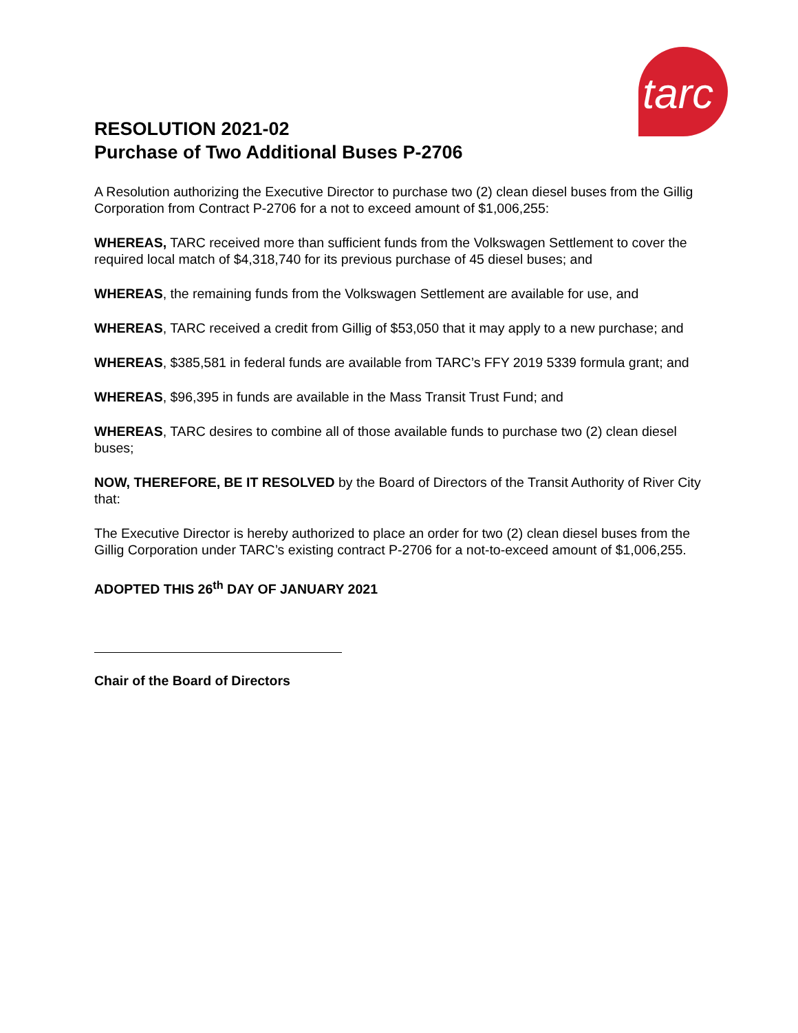tarc
RESOLUTION 2021-02
Purchase of Two Additional Buses P-2706
A Resolution authorizing the Executive Director to purchase two (2) clean diesel buses from the Gillig Corporation from Contract P-2706 for a not to exceed amount of $1,006,255:
WHEREAS, TARC received more than sufficient funds from the Volkswagen Settlement to cover the required local match of $4,318,740 for its previous purchase of 45 diesel buses; and
WHEREAS, the remaining funds from the Volkswagen Settlement are available for use, and
WHEREAS, TARC received a credit from Gillig of $53,050 that it may apply to a new purchase; and
WHEREAS, $385,581 in federal funds are available from TARC’s FFY 2019 5339 formula grant; and
WHEREAS, $96,395 in funds are available in the Mass Transit Trust Fund; and
WHEREAS, TARC desires to combine all of those available funds to purchase two (2) clean diesel buses;
NOW, THEREFORE, BE IT RESOLVED by the Board of Directors of the Transit Authority of River City that:
The Executive Director is hereby authorized to place an order for two (2) clean diesel buses from the Gillig Corporation under TARC’s existing contract P-2706 for a not-to-exceed amount of $1,006,255.
ADOPTED THIS 26<sup>th</sup> DAY OF JANUARY 2021
Chair of the Board of Directors